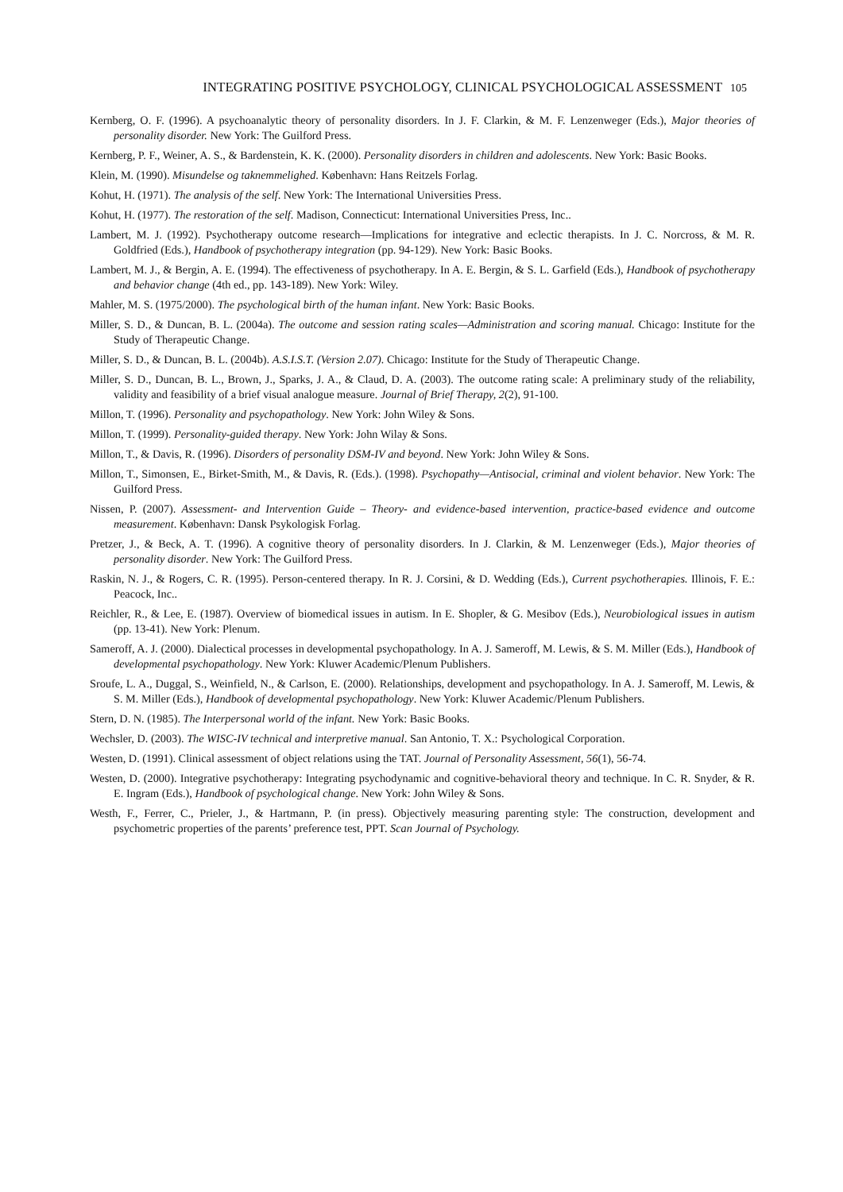INTEGRATING POSITIVE PSYCHOLOGY, CLINICAL PSYCHOLOGICAL ASSESSMENT 105
Kernberg, O. F. (1996). A psychoanalytic theory of personality disorders. In J. F. Clarkin, & M. F. Lenzenweger (Eds.), Major theories of personality disorder. New York: The Guilford Press.
Kernberg, P. F., Weiner, A. S., & Bardenstein, K. K. (2000). Personality disorders in children and adolescents. New York: Basic Books.
Klein, M. (1990). Misundelse og taknemmelighed. København: Hans Reitzels Forlag.
Kohut, H. (1971). The analysis of the self. New York: The International Universities Press.
Kohut, H. (1977). The restoration of the self. Madison, Connecticut: International Universities Press, Inc..
Lambert, M. J. (1992). Psychotherapy outcome research—Implications for integrative and eclectic therapists. In J. C. Norcross, & M. R. Goldfried (Eds.), Handbook of psychotherapy integration (pp. 94-129). New York: Basic Books.
Lambert, M. J., & Bergin, A. E. (1994). The effectiveness of psychotherapy. In A. E. Bergin, & S. L. Garfield (Eds.), Handbook of psychotherapy and behavior change (4th ed., pp. 143-189). New York: Wiley.
Mahler, M. S. (1975/2000). The psychological birth of the human infant. New York: Basic Books.
Miller, S. D., & Duncan, B. L. (2004a). The outcome and session rating scales—Administration and scoring manual. Chicago: Institute for the Study of Therapeutic Change.
Miller, S. D., & Duncan, B. L. (2004b). A.S.I.S.T. (Version 2.07). Chicago: Institute for the Study of Therapeutic Change.
Miller, S. D., Duncan, B. L., Brown, J., Sparks, J. A., & Claud, D. A. (2003). The outcome rating scale: A preliminary study of the reliability, validity and feasibility of a brief visual analogue measure. Journal of Brief Therapy, 2(2), 91-100.
Millon, T. (1996). Personality and psychopathology. New York: John Wiley & Sons.
Millon, T. (1999). Personality-guided therapy. New York: John Wilay & Sons.
Millon, T., & Davis, R. (1996). Disorders of personality DSM-IV and beyond. New York: John Wiley & Sons.
Millon, T., Simonsen, E., Birket-Smith, M., & Davis, R. (Eds.). (1998). Psychopathy—Antisocial, criminal and violent behavior. New York: The Guilford Press.
Nissen, P. (2007). Assessment- and Intervention Guide – Theory- and evidence-based intervention, practice-based evidence and outcome measurement. København: Dansk Psykologisk Forlag.
Pretzer, J., & Beck, A. T. (1996). A cognitive theory of personality disorders. In J. Clarkin, & M. Lenzenweger (Eds.), Major theories of personality disorder. New York: The Guilford Press.
Raskin, N. J., & Rogers, C. R. (1995). Person-centered therapy. In R. J. Corsini, & D. Wedding (Eds.), Current psychotherapies. Illinois, F. E.: Peacock, Inc..
Reichler, R., & Lee, E. (1987). Overview of biomedical issues in autism. In E. Shopler, & G. Mesibov (Eds.), Neurobiological issues in autism (pp. 13-41). New York: Plenum.
Sameroff, A. J. (2000). Dialectical processes in developmental psychopathology. In A. J. Sameroff, M. Lewis, & S. M. Miller (Eds.), Handbook of developmental psychopathology. New York: Kluwer Academic/Plenum Publishers.
Sroufe, L. A., Duggal, S., Weinfield, N., & Carlson, E. (2000). Relationships, development and psychopathology. In A. J. Sameroff, M. Lewis, & S. M. Miller (Eds.), Handbook of developmental psychopathology. New York: Kluwer Academic/Plenum Publishers.
Stern, D. N. (1985). The Interpersonal world of the infant. New York: Basic Books.
Wechsler, D. (2003). The WISC-IV technical and interpretive manual. San Antonio, T. X.: Psychological Corporation.
Westen, D. (1991). Clinical assessment of object relations using the TAT. Journal of Personality Assessment, 56(1), 56-74.
Westen, D. (2000). Integrative psychotherapy: Integrating psychodynamic and cognitive-behavioral theory and technique. In C. R. Snyder, & R. E. Ingram (Eds.), Handbook of psychological change. New York: John Wiley & Sons.
Westh, F., Ferrer, C., Prieler, J., & Hartmann, P. (in press). Objectively measuring parenting style: The construction, development and psychometric properties of the parents’ preference test, PPT. Scan Journal of Psychology.